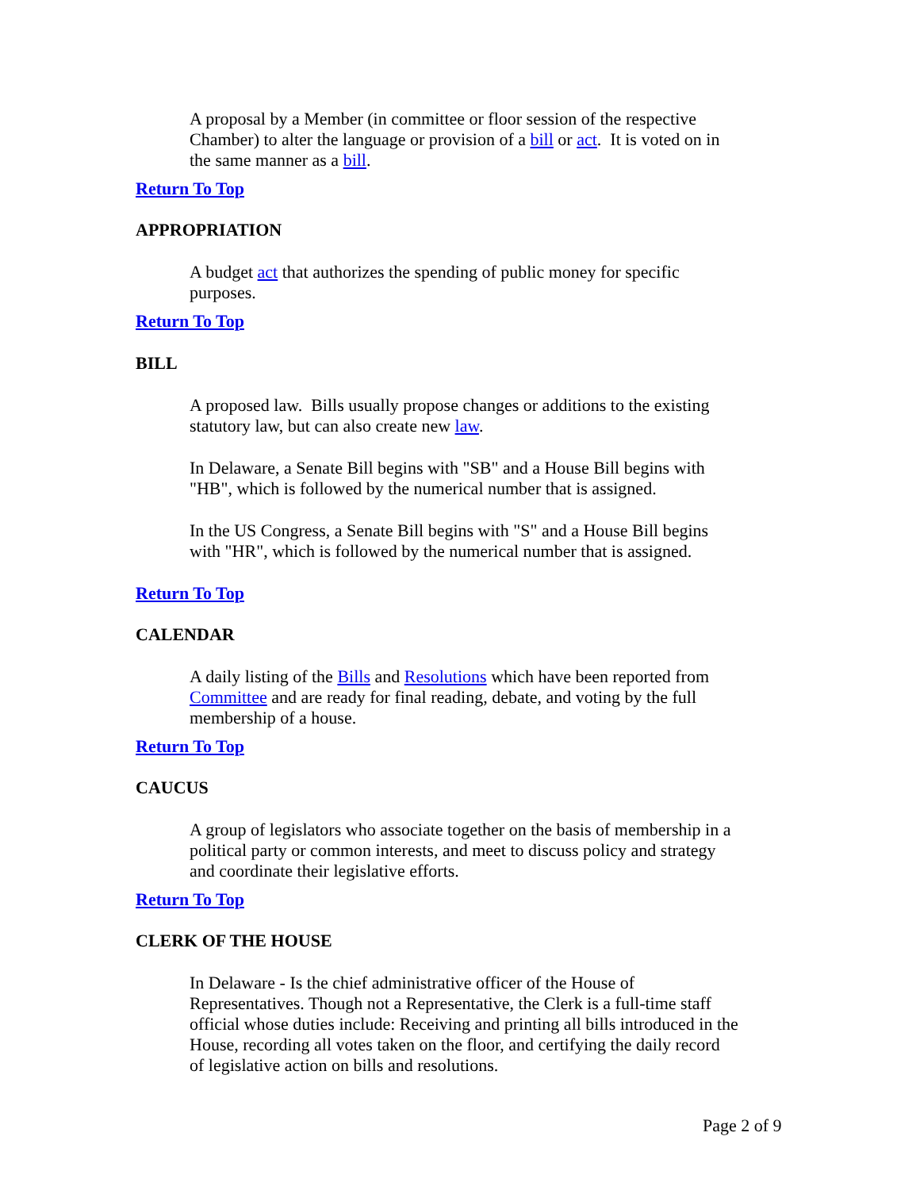A proposal by a Member (in committee or floor session of the respective Chamber) to alter the language or provision of a bill or act. It is voted on in the same manner as a bill.
Return To Top
APPROPRIATION
A budget act that authorizes the spending of public money for specific purposes.
Return To Top
BILL
A proposed law. Bills usually propose changes or additions to the existing statutory law, but can also create new law.
In Delaware, a Senate Bill begins with "SB" and a House Bill begins with "HB", which is followed by the numerical number that is assigned.
In the US Congress, a Senate Bill begins with "S" and a House Bill begins with "HR", which is followed by the numerical number that is assigned.
Return To Top
CALENDAR
A daily listing of the Bills and Resolutions which have been reported from Committee and are ready for final reading, debate, and voting by the full membership of a house.
Return To Top
CAUCUS
A group of legislators who associate together on the basis of membership in a political party or common interests, and meet to discuss policy and strategy and coordinate their legislative efforts.
Return To Top
CLERK OF THE HOUSE
In Delaware - Is the chief administrative officer of the House of Representatives. Though not a Representative, the Clerk is a full-time staff official whose duties include: Receiving and printing all bills introduced in the House, recording all votes taken on the floor, and certifying the daily record of legislative action on bills and resolutions.
Page 2 of 9